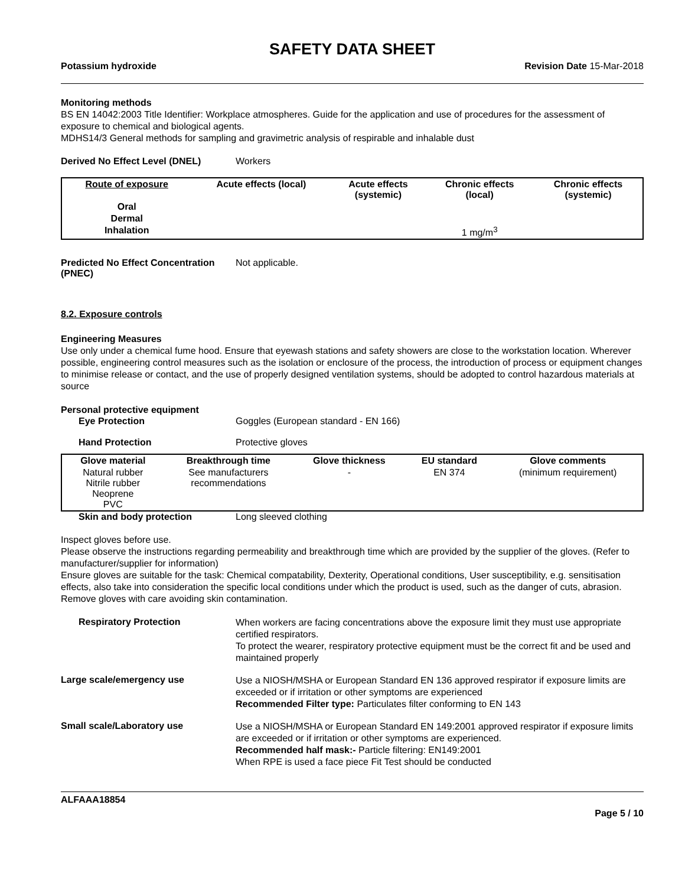SAFETY DATA SHEET
Potassium hydroxide Revision Date 15-Mar-2018
Monitoring methods
BS EN 14042:2003 Title Identifier: Workplace atmospheres. Guide for the application and use of procedures for the assessment of exposure to chemical and biological agents.
MDHS14/3 General methods for sampling and gravimetric analysis of respirable and inhalable dust
Derived No Effect Level (DNEL) Workers
| Route of exposure | Acute effects (local) | Acute effects (systemic) | Chronic effects (local) | Chronic effects (systemic) |
| --- | --- | --- | --- | --- |
| Oral | | | | |
| Dermal | | | | |
| Inhalation | | | 1 mg/m<sup>3</sup> | |
Predicted No Effect Concentration (PNEC) Not applicable.
8.2. Exposure controls
Engineering Measures
Use only under a chemical fume hood. Ensure that eyewash stations and safety showers are close to the workstation location. Wherever possible, engineering control measures such as the isolation or enclosure of the process, the introduction of process or equipment changes to minimise release or contact, and the use of properly designed ventilation systems, should be adopted to control hazardous materials at source
Personal protective equipment
Eye Protection Goggles (European standard - EN 166)
Hand Protection Protective gloves
| Glove material | Breakthrough time | Glove thickness | EU standard | Glove comments |
| --- | --- | --- | --- | --- |
| Natural rubber Nitrile rubber Neoprene PVC | See manufacturers recommendations | - | EN 374 | (minimum requirement) |
Skin and body protection Long sleeved clothing
Inspect gloves before use.
Please observe the instructions regarding permeability and breakthrough time which are provided by the supplier of the gloves. (Refer to manufacturer/supplier for information)
Ensure gloves are suitable for the task: Chemical compatability, Dexterity, Operational conditions, User susceptibility, e.g. sensitisation effects, also take into consideration the specific local conditions under which the product is used, such as the danger of cuts, abrasion.
Remove gloves with care avoiding skin contamination.
Respiratory Protection
When workers are facing concentrations above the exposure limit they must use appropriate certified respirators.
To protect the wearer, respiratory protective equipment must be the correct fit and be used and maintained properly
Large scale/emergency use
Use a NIOSH/MSHA or European Standard EN 136 approved respirator if exposure limits are exceeded or if irritation or other symptoms are experienced
Recommended Filter type: Particulates filter conforming to EN 143
Small scale/Laboratory use
Use a NIOSH/MSHA or European Standard EN 149:2001 approved respirator if exposure limits are exceeded or if irritation or other symptoms are experienced.
Recommended half mask:- Particle filtering: EN149:2001
When RPE is used a face piece Fit Test should be conducted
ALFAAA18854
Page 5 / 10